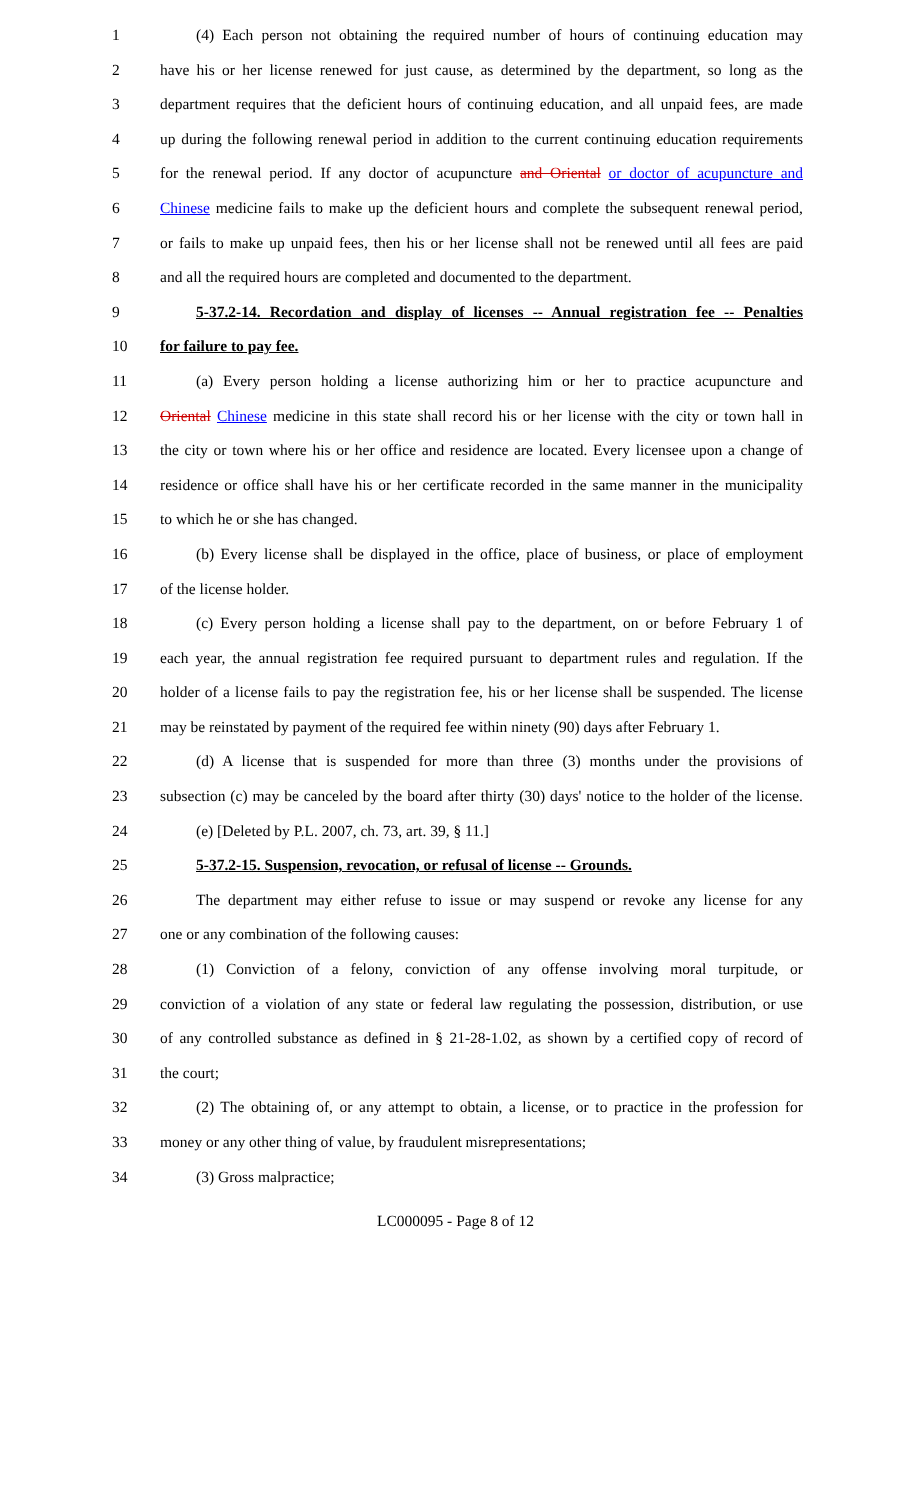1 (4) Each person not obtaining the required number of hours of continuing education may
2 have his or her license renewed for just cause, as determined by the department, so long as the
3 department requires that the deficient hours of continuing education, and all unpaid fees, are made
4 up during the following renewal period in addition to the current continuing education requirements
5 for the renewal period. If any doctor of acupuncture and Oriental or doctor of acupuncture and
6 Chinese medicine fails to make up the deficient hours and complete the subsequent renewal period,
7 or fails to make up unpaid fees, then his or her license shall not be renewed until all fees are paid
8 and all the required hours are completed and documented to the department.
9 5-37.2-14. Recordation and display of licenses -- Annual registration fee -- Penalties
10 for failure to pay fee.
11 (a) Every person holding a license authorizing him or her to practice acupuncture and
12 Oriental Chinese medicine in this state shall record his or her license with the city or town hall in
13 the city or town where his or her office and residence are located. Every licensee upon a change of
14 residence or office shall have his or her certificate recorded in the same manner in the municipality
15 to which he or she has changed.
16 (b) Every license shall be displayed in the office, place of business, or place of employment
17 of the license holder.
18 (c) Every person holding a license shall pay to the department, on or before February 1 of
19 each year, the annual registration fee required pursuant to department rules and regulation. If the
20 holder of a license fails to pay the registration fee, his or her license shall be suspended. The license
21 may be reinstated by payment of the required fee within ninety (90) days after February 1.
22 (d) A license that is suspended for more than three (3) months under the provisions of
23 subsection (c) may be canceled by the board after thirty (30) days' notice to the holder of the license.
24 (e) [Deleted by P.L. 2007, ch. 73, art. 39, § 11.]
25 5-37.2-15. Suspension, revocation, or refusal of license -- Grounds.
26 The department may either refuse to issue or may suspend or revoke any license for any
27 one or any combination of the following causes:
28 (1) Conviction of a felony, conviction of any offense involving moral turpitude, or
29 conviction of a violation of any state or federal law regulating the possession, distribution, or use
30 of any controlled substance as defined in § 21-28-1.02, as shown by a certified copy of record of
31 the court;
32 (2) The obtaining of, or any attempt to obtain, a license, or to practice in the profession for
33 money or any other thing of value, by fraudulent misrepresentations;
34 (3) Gross malpractice;
LC000095 - Page 8 of 12